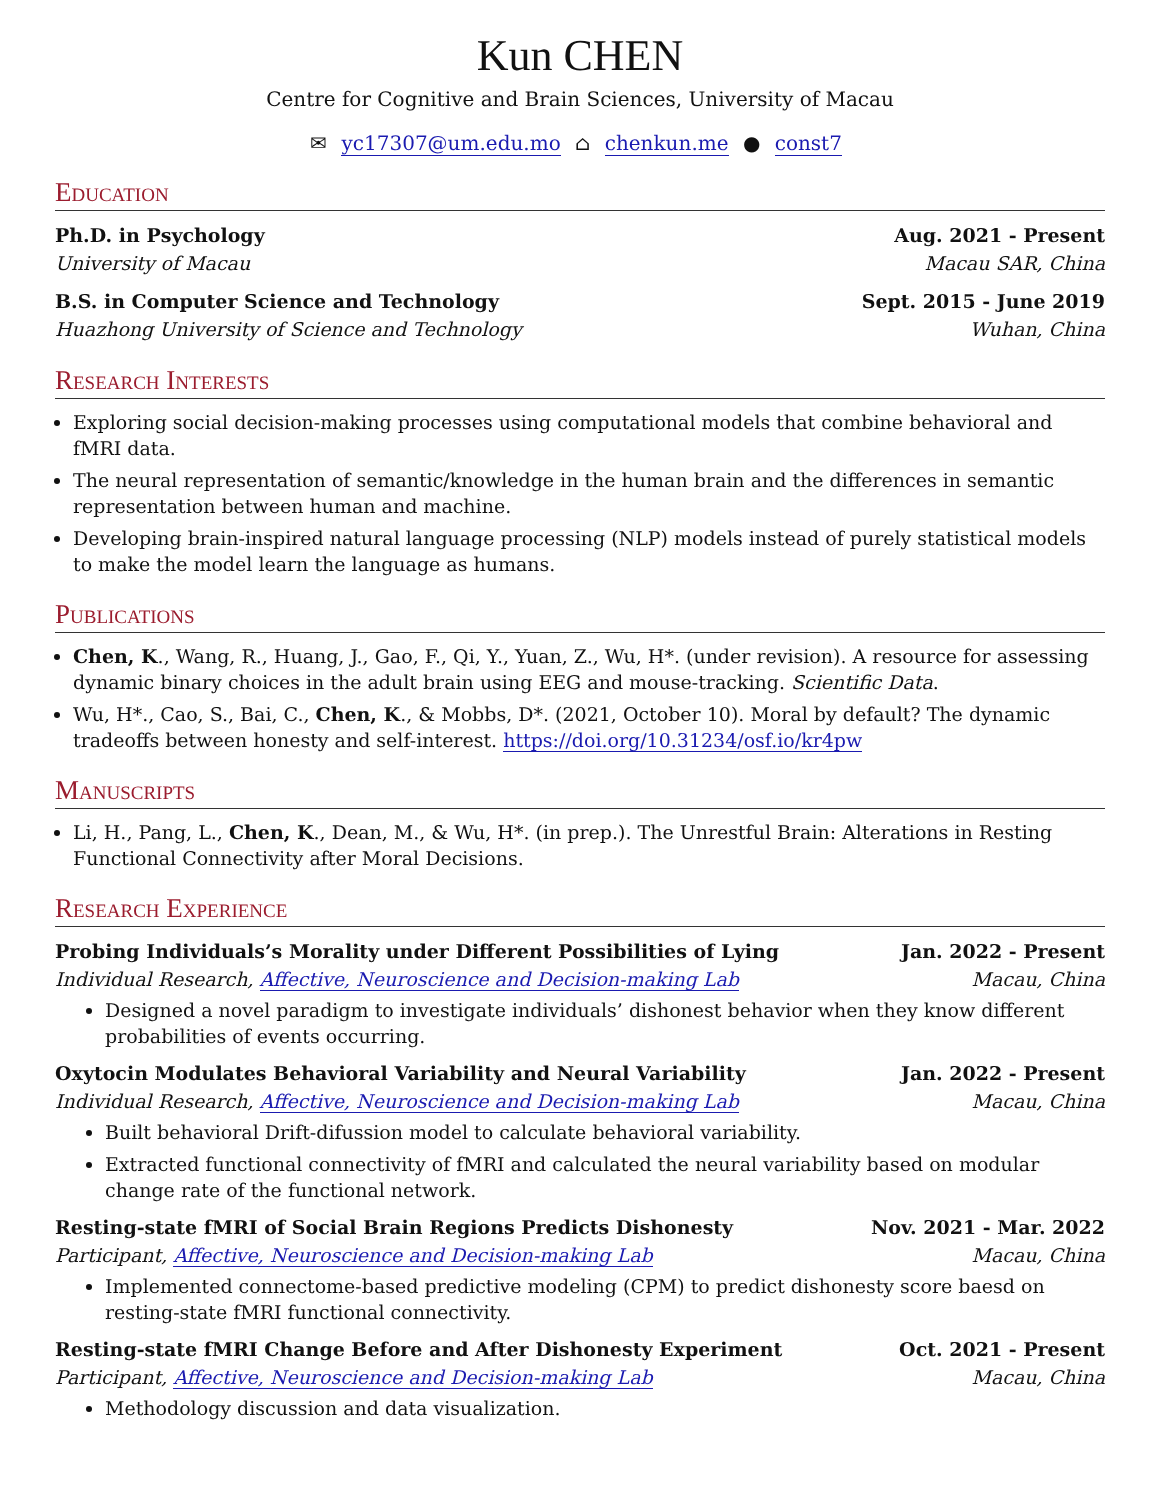Kun CHEN
Centre for Cognitive and Brain Sciences, University of Macau
✉ yc17307@um.edu.mo ⌂ chenkun.me ● const7
Education
Ph.D. in Psychology Aug. 2021 - Present
University of Macau Macau SAR, China
B.S. in Computer Science and Technology Sept. 2015 - June 2019
Huazhong University of Science and Technology Wuhan, China
Research Interests
Exploring social decision-making processes using computational models that combine behavioral and fMRI data.
The neural representation of semantic/knowledge in the human brain and the differences in semantic representation between human and machine.
Developing brain-inspired natural language processing (NLP) models instead of purely statistical models to make the model learn the language as humans.
Publications
Chen, K., Wang, R., Huang, J., Gao, F., Qi, Y., Yuan, Z., Wu, H*. (under revision). A resource for assessing dynamic binary choices in the adult brain using EEG and mouse-tracking. Scientific Data.
Wu, H*., Cao, S., Bai, C., Chen, K., & Mobbs, D*. (2021, October 10). Moral by default? The dynamic tradeoffs between honesty and self-interest. https://doi.org/10.31234/osf.io/kr4pw
Manuscripts
Li, H., Pang, L., Chen, K., Dean, M., & Wu, H*. (in prep.). The Unrestful Brain: Alterations in Resting Functional Connectivity after Moral Decisions.
Research Experience
Probing Individuals’s Morality under Different Possibilities of Lying Jan. 2022 - Present
Individual Research, Affective, Neuroscience and Decision-making Lab Macau, China
Designed a novel paradigm to investigate individuals’ dishonest behavior when they know different probabilities of events occurring.
Oxytocin Modulates Behavioral Variability and Neural Variability Jan. 2022 - Present
Individual Research, Affective, Neuroscience and Decision-making Lab Macau, China
Built behavioral Drift-difussion model to calculate behavioral variability.
Extracted functional connectivity of fMRI and calculated the neural variability based on modular change rate of the functional network.
Resting-state fMRI of Social Brain Regions Predicts Dishonesty Nov. 2021 - Mar. 2022
Participant, Affective, Neuroscience and Decision-making Lab Macau, China
Implemented connectome-based predictive modeling (CPM) to predict dishonesty score baesd on resting-state fMRI functional connectivity.
Resting-state fMRI Change Before and After Dishonesty Experiment Oct. 2021 - Present
Participant, Affective, Neuroscience and Decision-making Lab Macau, China
Methodology discussion and data visualization.